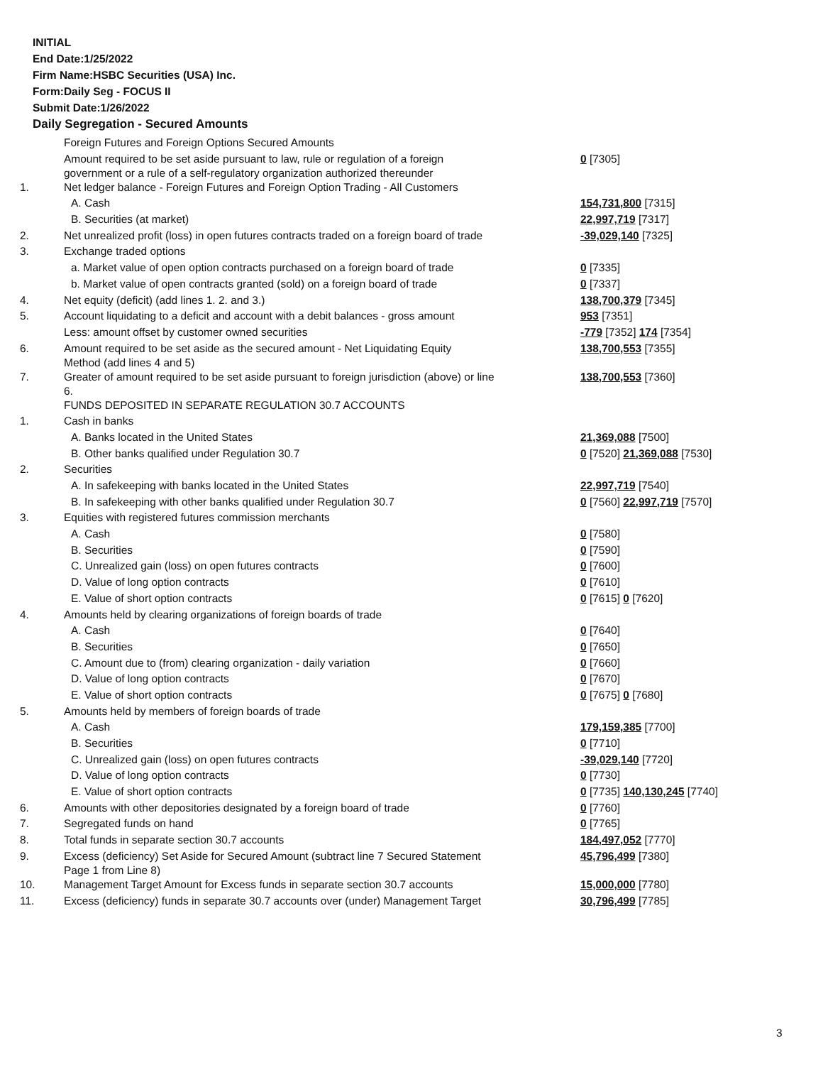INITIAL
End Date:1/25/2022
Firm Name:HSBC Securities (USA) Inc.
Form:Daily Seg - FOCUS II
Submit Date:1/26/2022
Daily Segregation - Secured Amounts
| | Foreign Futures and Foreign Options Secured Amounts | |
| | Amount required to be set aside pursuant to law, rule or regulation of a foreign government or a rule of a self-regulatory organization authorized thereunder | 0 [7305] |
| 1. | Net ledger balance - Foreign Futures and Foreign Option Trading - All Customers | |
| | A. Cash | 154,731,800 [7315] |
| | B. Securities (at market) | 22,997,719 [7317] |
| 2. | Net unrealized profit (loss) in open futures contracts traded on a foreign board of trade | -39,029,140 [7325] |
| 3. | Exchange traded options | |
| | a. Market value of open option contracts purchased on a foreign board of trade | 0 [7335] |
| | b. Market value of open contracts granted (sold) on a foreign board of trade | 0 [7337] |
| 4. | Net equity (deficit) (add lines 1. 2. and 3.) | 138,700,379 [7345] |
| 5. | Account liquidating to a deficit and account with a debit balances - gross amount | 953 [7351] |
| | Less: amount offset by customer owned securities | -779 [7352] 174 [7354] |
| 6. | Amount required to be set aside as the secured amount - Net Liquidating Equity Method (add lines 4 and 5) | 138,700,553 [7355] |
| 7. | Greater of amount required to be set aside pursuant to foreign jurisdiction (above) or line 6. | 138,700,553 [7360] |
| | FUNDS DEPOSITED IN SEPARATE REGULATION 30.7 ACCOUNTS | |
| 1. | Cash in banks | |
| | A. Banks located in the United States | 21,369,088 [7500] |
| | B. Other banks qualified under Regulation 30.7 | 0 [7520] 21,369,088 [7530] |
| 2. | Securities | |
| | A. In safekeeping with banks located in the United States | 22,997,719 [7540] |
| | B. In safekeeping with other banks qualified under Regulation 30.7 | 0 [7560] 22,997,719 [7570] |
| 3. | Equities with registered futures commission merchants | |
| | A. Cash | 0 [7580] |
| | B. Securities | 0 [7590] |
| | C. Unrealized gain (loss) on open futures contracts | 0 [7600] |
| | D. Value of long option contracts | 0 [7610] |
| | E. Value of short option contracts | 0 [7615] 0 [7620] |
| 4. | Amounts held by clearing organizations of foreign boards of trade | |
| | A. Cash | 0 [7640] |
| | B. Securities | 0 [7650] |
| | C. Amount due to (from) clearing organization - daily variation | 0 [7660] |
| | D. Value of long option contracts | 0 [7670] |
| | E. Value of short option contracts | 0 [7675] 0 [7680] |
| 5. | Amounts held by members of foreign boards of trade | |
| | A. Cash | 179,159,385 [7700] |
| | B. Securities | 0 [7710] |
| | C. Unrealized gain (loss) on open futures contracts | -39,029,140 [7720] |
| | D. Value of long option contracts | 0 [7730] |
| | E. Value of short option contracts | 0 [7735] 140,130,245 [7740] |
| 6. | Amounts with other depositories designated by a foreign board of trade | 0 [7760] |
| 7. | Segregated funds on hand | 0 [7765] |
| 8. | Total funds in separate section 30.7 accounts | 184,497,052 [7770] |
| 9. | Excess (deficiency) Set Aside for Secured Amount (subtract line 7 Secured Statement Page 1 from Line 8) | 45,796,499 [7380] |
| 10. | Management Target Amount for Excess funds in separate section 30.7 accounts | 15,000,000 [7780] |
| 11. | Excess (deficiency) funds in separate 30.7 accounts over (under) Management Target | 30,796,499 [7785] |
3